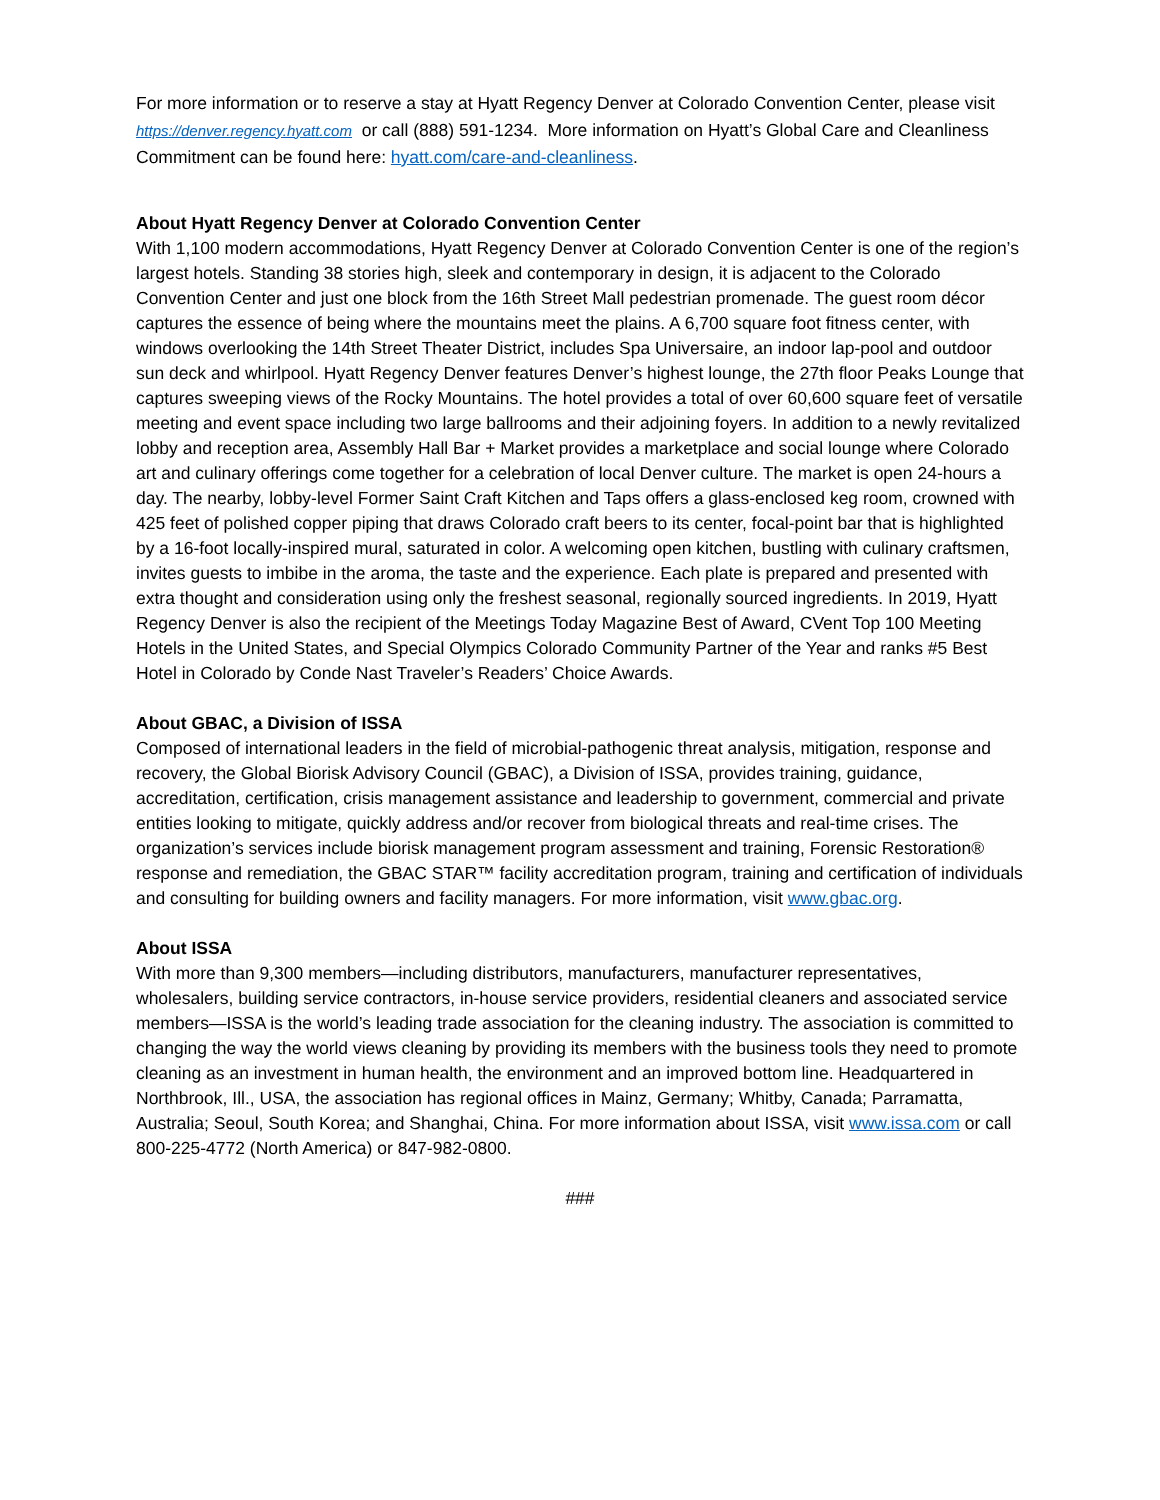For more information or to reserve a stay at Hyatt Regency Denver at Colorado Convention Center, please visit https://denver.regency.hyatt.com or call (888) 591-1234. More information on Hyatt’s Global Care and Cleanliness Commitment can be found here: hyatt.com/care-and-cleanliness.
About Hyatt Regency Denver at Colorado Convention Center
With 1,100 modern accommodations, Hyatt Regency Denver at Colorado Convention Center is one of the region’s largest hotels. Standing 38 stories high, sleek and contemporary in design, it is adjacent to the Colorado Convention Center and just one block from the 16th Street Mall pedestrian promenade. The guest room décor captures the essence of being where the mountains meet the plains. A 6,700 square foot fitness center, with windows overlooking the 14th Street Theater District, includes Spa Universaire, an indoor lap-pool and outdoor sun deck and whirlpool. Hyatt Regency Denver features Denver’s highest lounge, the 27th floor Peaks Lounge that captures sweeping views of the Rocky Mountains. The hotel provides a total of over 60,600 square feet of versatile meeting and event space including two large ballrooms and their adjoining foyers. In addition to a newly revitalized lobby and reception area, Assembly Hall Bar + Market provides a marketplace and social lounge where Colorado art and culinary offerings come together for a celebration of local Denver culture. The market is open 24-hours a day. The nearby, lobby-level Former Saint Craft Kitchen and Taps offers a glass-enclosed keg room, crowned with 425 feet of polished copper piping that draws Colorado craft beers to its center, focal-point bar that is highlighted by a 16-foot locally-inspired mural, saturated in color. A welcoming open kitchen, bustling with culinary craftsmen, invites guests to imbibe in the aroma, the taste and the experience. Each plate is prepared and presented with extra thought and consideration using only the freshest seasonal, regionally sourced ingredients. In 2019, Hyatt Regency Denver is also the recipient of the Meetings Today Magazine Best of Award, CVent Top 100 Meeting Hotels in the United States, and Special Olympics Colorado Community Partner of the Year and ranks #5 Best Hotel in Colorado by Conde Nast Traveler’s Readers’ Choice Awards.
About GBAC, a Division of ISSA
Composed of international leaders in the field of microbial-pathogenic threat analysis, mitigation, response and recovery, the Global Biorisk Advisory Council (GBAC), a Division of ISSA, provides training, guidance, accreditation, certification, crisis management assistance and leadership to government, commercial and private entities looking to mitigate, quickly address and/or recover from biological threats and real-time crises. The organization’s services include biorisk management program assessment and training, Forensic Restoration® response and remediation, the GBAC STAR™ facility accreditation program, training and certification of individuals and consulting for building owners and facility managers. For more information, visit www.gbac.org.
About ISSA
With more than 9,300 members—including distributors, manufacturers, manufacturer representatives, wholesalers, building service contractors, in-house service providers, residential cleaners and associated service members—ISSA is the world’s leading trade association for the cleaning industry. The association is committed to changing the way the world views cleaning by providing its members with the business tools they need to promote cleaning as an investment in human health, the environment and an improved bottom line. Headquartered in Northbrook, Ill., USA, the association has regional offices in Mainz, Germany; Whitby, Canada; Parramatta, Australia; Seoul, South Korea; and Shanghai, China. For more information about ISSA, visit www.issa.com or call 800-225-4772 (North America) or 847-982-0800.
###